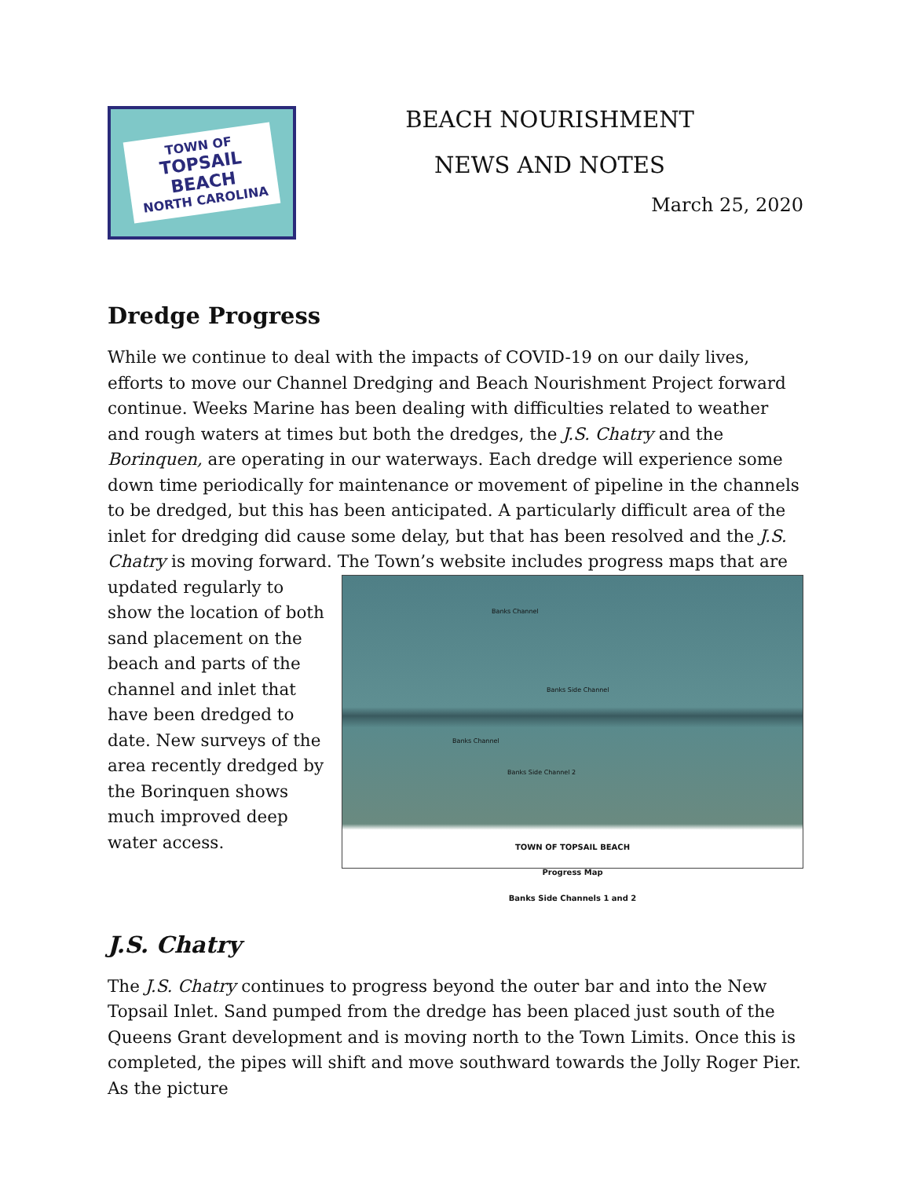TOWN OF
TOPSAIL
BEACH
NORTH CAROLINA
BEACH NOURISHMENT
NEWS AND NOTES
March 25, 2020
Dredge Progress
While we continue to deal with the impacts of COVID-19 on our daily lives, efforts to move our Channel Dredging and Beach Nourishment Project forward continue. Weeks Marine has been dealing with difficulties related to weather and rough waters at times but both the dredges, the J.S. Chatry and the Borinquen, are operating in our waterways. Each dredge will experience some down time periodically for maintenance or movement of pipeline in the channels to be dredged, but this has been anticipated. A particularly difficult area of the inlet for dredging did cause some delay, but that has been resolved and the J.S. Chatry is moving forward. The Town’s website includes Banks Channel
Banks Side Channel
Banks Channel
Banks Side Channel 2
TOWN OF TOPSAIL BEACH
Progress Map
Banks Side Channels 1 and 2 progress maps that are updated regularly to show the location of both sand placement on the beach and parts of the channel and inlet that have been dredged to date. New surveys of the area recently dredged by the Borinquen shows much improved deep water access.
J.S. Chatry
The J.S. Chatry continues to progress beyond the outer bar and into the New Topsail Inlet. Sand pumped from the dredge has been placed just south of the Queens Grant development and is moving north to the Town Limits. Once this is completed, the pipes will shift and move southward towards the Jolly Roger Pier. As the picture